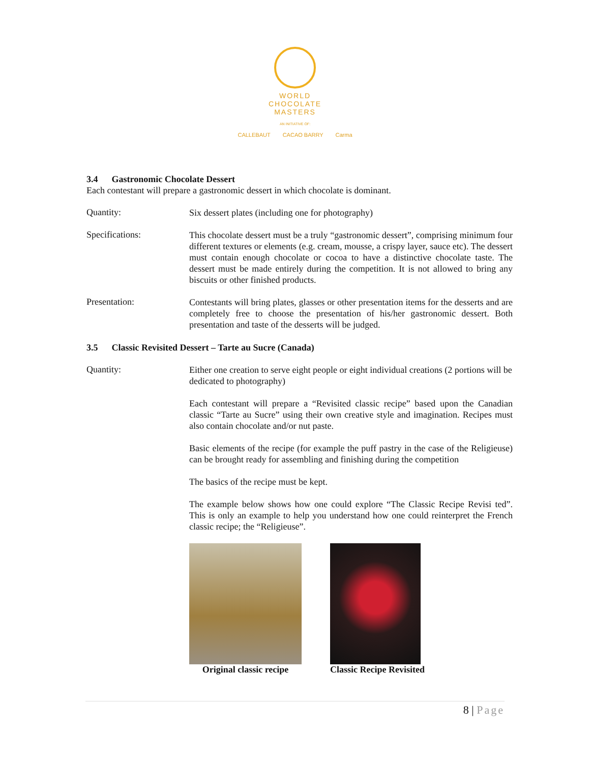WORLD
CHOCOLATE
MASTERS
AN INITIATIVE OF:
CALLEBAUT CACAO BARRY Carma
3.4 Gastronomic Chocolate Dessert
Each contestant will prepare a gastronomic dessert in which chocolate is dominant.
Quantity:
Six dessert plates (including one for photography)
Specifications:
This chocolate dessert must be a truly “gastronomic dessert”, comprising minimum four different textures or elements (e.g. cream, mousse, a crispy layer, sauce etc). The dessert must contain enough chocolate or cocoa to have a distinctive chocolate taste. The dessert must be made entirely during the competition. It is not allowed to bring any biscuits or other finished products.
Presentation:
Contestants will bring plates, glasses or other presentation items for the desserts and are completely free to choose the presentation of his/her gastronomic dessert. Both presentation and taste of the desserts will be judged.
3.5 Classic Revisited Dessert – Tarte au Sucre (Canada)
Quantity:
Either one creation to serve eight people or eight individual creations (2 portions will be dedicated to photography)
Each contestant will prepare a “Revisited classic recipe” based upon the Canadian classic “Tarte au Sucre” using their own creative style and imagination. Recipes must also contain chocolate and/or nut paste.
Basic elements of the recipe (for example the puff pastry in the case of the Religieuse) can be brought ready for assembling and finishing during the competition
The basics of the recipe must be kept.
The example below shows how one could explore “The Classic Recipe Revisi ted”. This is only an example to help you understand how one could reinterpret the French classic recipe; the “Religieuse”.
Original classic recipe Classic Recipe Revisited
8 | Page